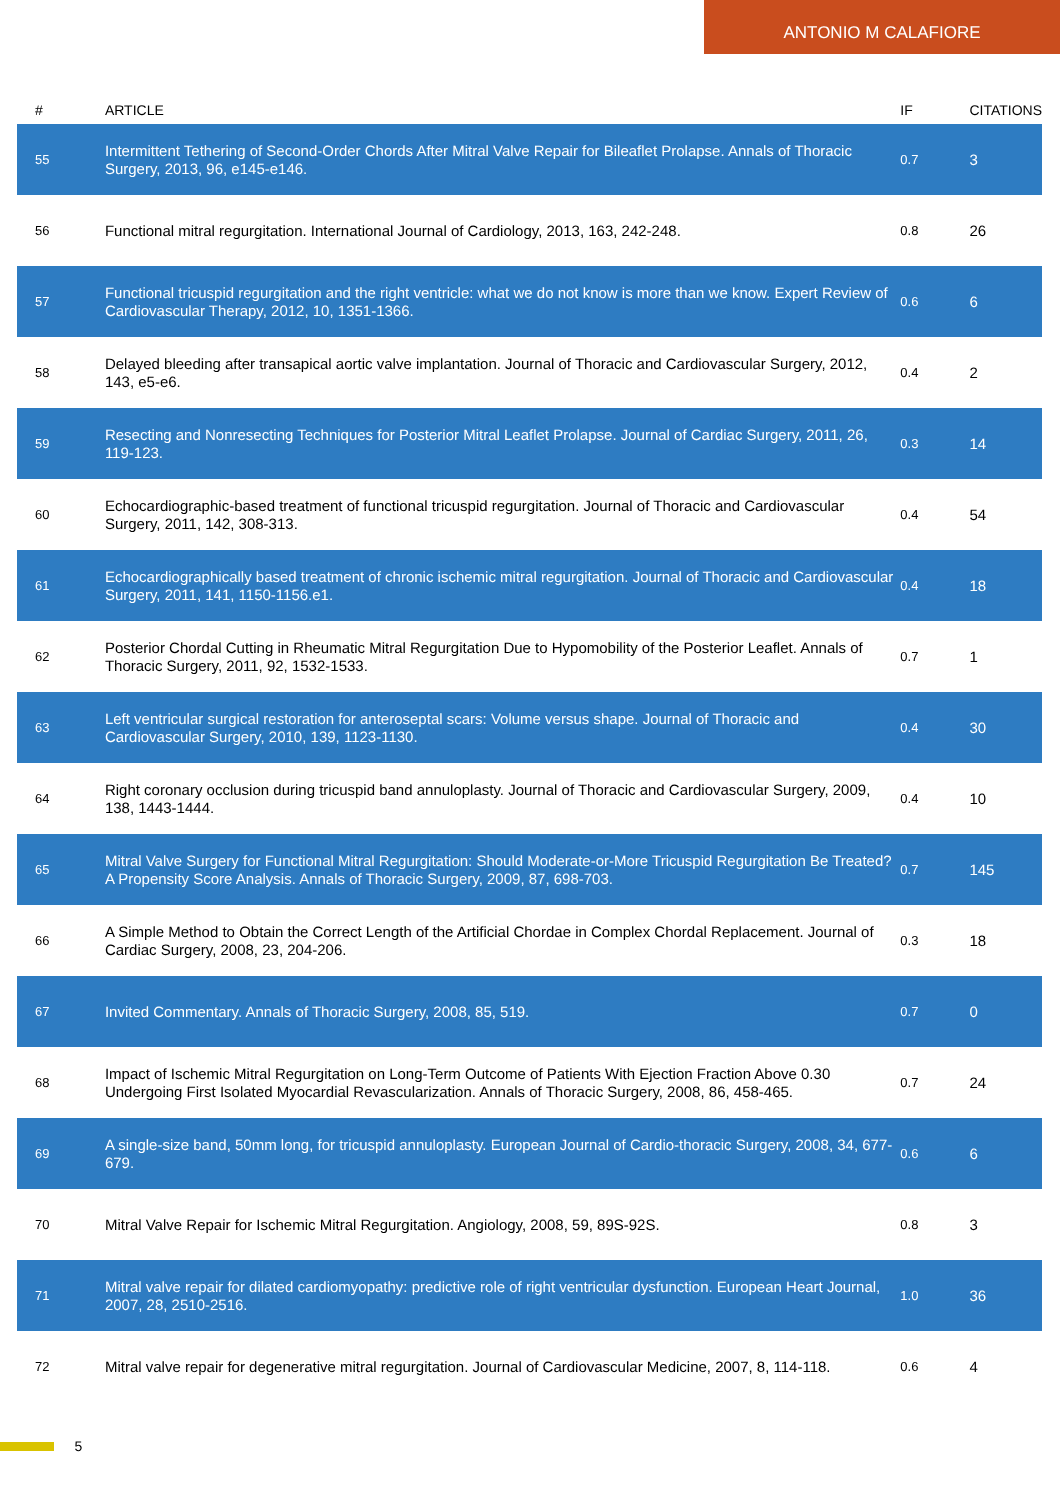ANTONIO M CALAFIORE
| # | ARTICLE | IF | CITATIONS |
| --- | --- | --- | --- |
| 55 | Intermittent Tethering of Second-Order Chords After Mitral Valve Repair for Bileaflet Prolapse. Annals of Thoracic Surgery, 2013, 96, e145-e146. | 0.7 | 3 |
| 56 | Functional mitral regurgitation. International Journal of Cardiology, 2013, 163, 242-248. | 0.8 | 26 |
| 57 | Functional tricuspid regurgitation and the right ventricle: what we do not know is more than we know. Expert Review of Cardiovascular Therapy, 2012, 10, 1351-1366. | 0.6 | 6 |
| 58 | Delayed bleeding after transapical aortic valve implantation. Journal of Thoracic and Cardiovascular Surgery, 2012, 143, e5-e6. | 0.4 | 2 |
| 59 | Resecting and Nonresecting Techniques for Posterior Mitral Leaflet Prolapse. Journal of Cardiac Surgery, 2011, 26, 119-123. | 0.3 | 14 |
| 60 | Echocardiographic-based treatment of functional tricuspid regurgitation. Journal of Thoracic and Cardiovascular Surgery, 2011, 142, 308-313. | 0.4 | 54 |
| 61 | Echocardiographically based treatment of chronic ischemic mitral regurgitation. Journal of Thoracic and Cardiovascular Surgery, 2011, 141, 1150-1156.e1. | 0.4 | 18 |
| 62 | Posterior Chordal Cutting in Rheumatic Mitral Regurgitation Due to Hypomobility of the Posterior Leaflet. Annals of Thoracic Surgery, 2011, 92, 1532-1533. | 0.7 | 1 |
| 63 | Left ventricular surgical restoration for anteroseptal scars: Volume versus shape. Journal of Thoracic and Cardiovascular Surgery, 2010, 139, 1123-1130. | 0.4 | 30 |
| 64 | Right coronary occlusion during tricuspid band annuloplasty. Journal of Thoracic and Cardiovascular Surgery, 2009, 138, 1443-1444. | 0.4 | 10 |
| 65 | Mitral Valve Surgery for Functional Mitral Regurgitation: Should Moderate-or-More Tricuspid Regurgitation Be Treated? A Propensity Score Analysis. Annals of Thoracic Surgery, 2009, 87, 698-703. | 0.7 | 145 |
| 66 | A Simple Method to Obtain the Correct Length of the Artificial Chordae in Complex Chordal Replacement. Journal of Cardiac Surgery, 2008, 23, 204-206. | 0.3 | 18 |
| 67 | Invited Commentary. Annals of Thoracic Surgery, 2008, 85, 519. | 0.7 | 0 |
| 68 | Impact of Ischemic Mitral Regurgitation on Long-Term Outcome of Patients With Ejection Fraction Above 0.30 Undergoing First Isolated Myocardial Revascularization. Annals of Thoracic Surgery, 2008, 86, 458-465. | 0.7 | 24 |
| 69 | A single-size band, 50mm long, for tricuspid annuloplasty. European Journal of Cardio-thoracic Surgery, 2008, 34, 677-679. | 0.6 | 6 |
| 70 | Mitral Valve Repair for Ischemic Mitral Regurgitation. Angiology, 2008, 59, 89S-92S. | 0.8 | 3 |
| 71 | Mitral valve repair for dilated cardiomyopathy: predictive role of right ventricular dysfunction. European Heart Journal, 2007, 28, 2510-2516. | 1.0 | 36 |
| 72 | Mitral valve repair for degenerative mitral regurgitation. Journal of Cardiovascular Medicine, 2007, 8, 114-118. | 0.6 | 4 |
5